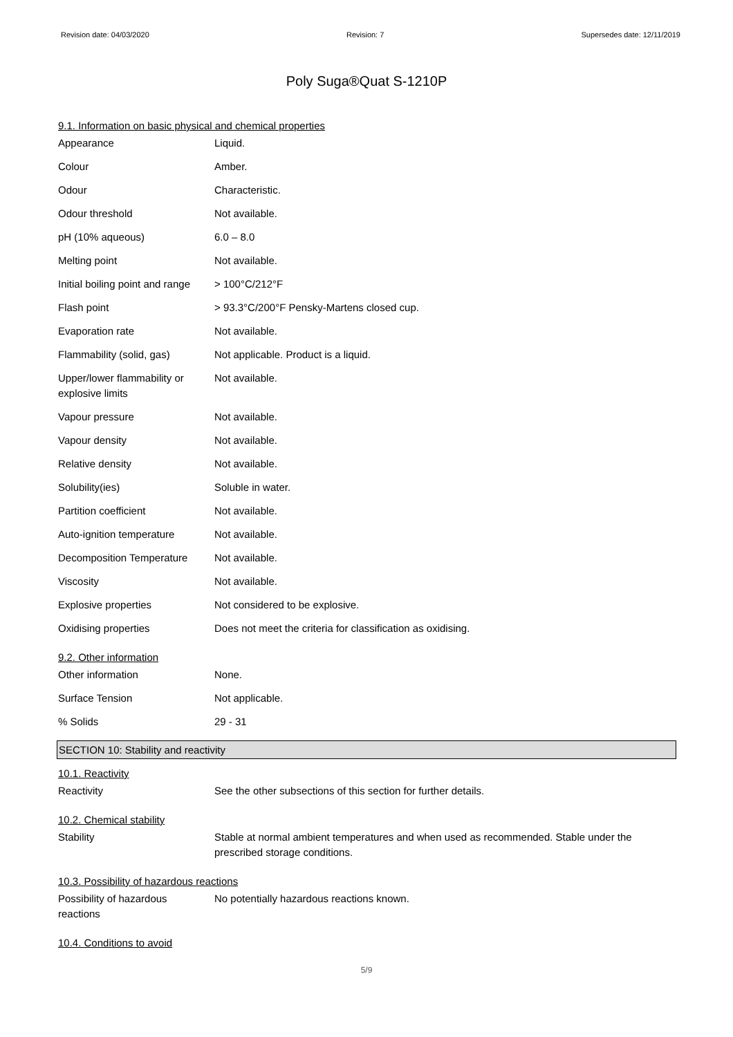Revision date: 04/03/2020 Revision: 7 Supersedes date: 12/11/2019
Poly Suga®Quat S-1210P
9.1. Information on basic physical and chemical properties
| Appearance | Liquid. |
| Colour | Amber. |
| Odour | Characteristic. |
| Odour threshold | Not available. |
| pH (10% aqueous) | 6.0 – 8.0 |
| Melting point | Not available. |
| Initial boiling point and range | > 100°C/212°F |
| Flash point | > 93.3°C/200°F Pensky-Martens closed cup. |
| Evaporation rate | Not available. |
| Flammability (solid, gas) | Not applicable. Product is a liquid. |
| Upper/lower flammability or explosive limits | Not available. |
| Vapour pressure | Not available. |
| Vapour density | Not available. |
| Relative density | Not available. |
| Solubility(ies) | Soluble in water. |
| Partition coefficient | Not available. |
| Auto-ignition temperature | Not available. |
| Decomposition Temperature | Not available. |
| Viscosity | Not available. |
| Explosive properties | Not considered to be explosive. |
| Oxidising properties | Does not meet the criteria for classification as oxidising. |
9.2. Other information
| Other information | None. |
| Surface Tension | Not applicable. |
| % Solids | 29 - 31 |
SECTION 10: Stability and reactivity
10.1. Reactivity
| Reactivity | See the other subsections of this section for further details. |
10.2. Chemical stability
| Stability | Stable at normal ambient temperatures and when used as recommended. Stable under the prescribed storage conditions. |
10.3. Possibility of hazardous reactions
| Possibility of hazardous reactions | No potentially hazardous reactions known. |
10.4. Conditions to avoid
5/9